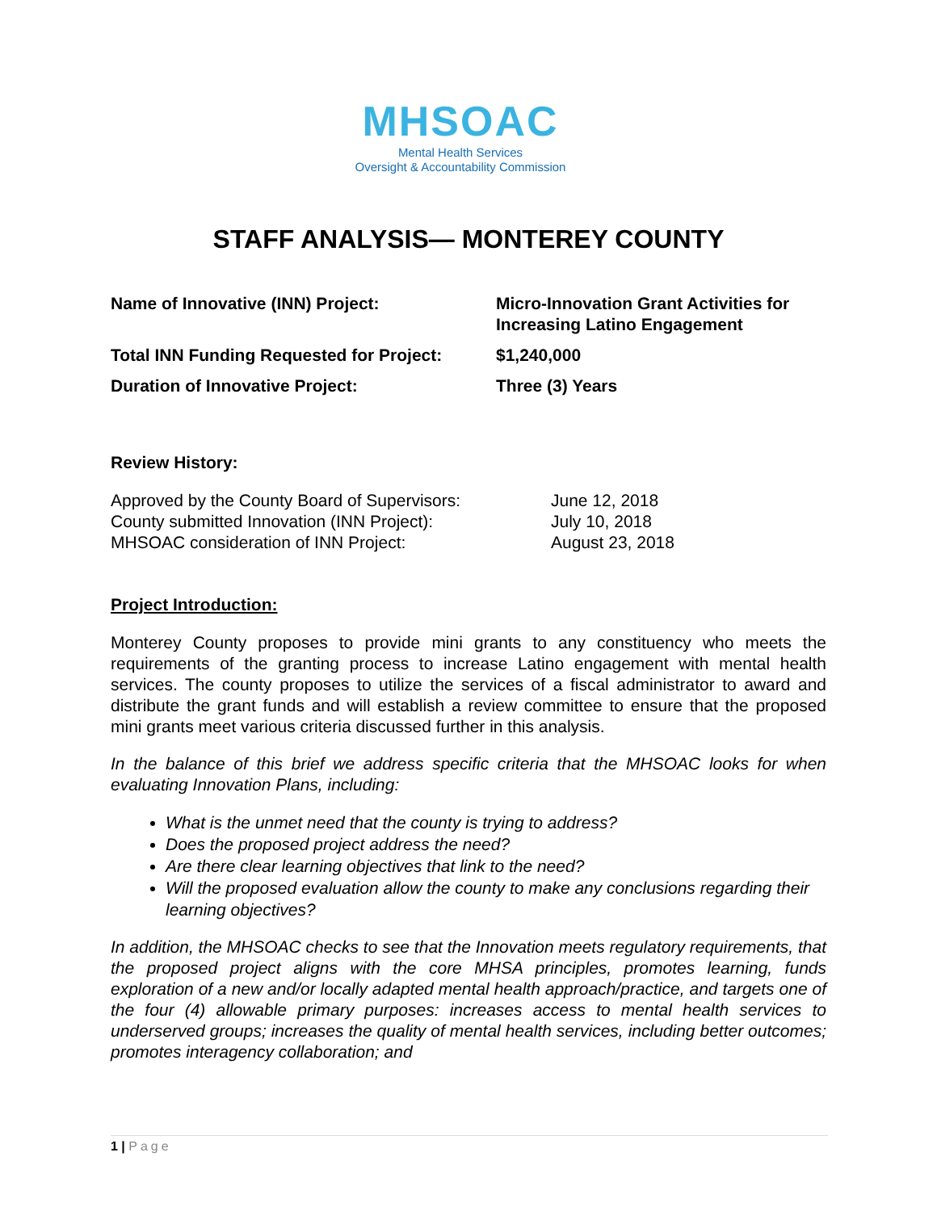MHSOAC
Mental Health Services
Oversight & Accountability Commission
STAFF ANALYSIS— MONTEREY COUNTY
| Name of Innovative (INN) Project: | Micro-Innovation Grant Activities for Increasing Latino Engagement |
| Total INN Funding Requested for Project: | $1,240,000 |
| Duration of Innovative Project: | Three (3) Years |
Review History:
| Approved by the County Board of Supervisors: | June 12, 2018 |
| County submitted Innovation (INN Project): | July 10, 2018 |
| MHSOAC consideration of INN Project: | August 23, 2018 |
Project Introduction:
Monterey County proposes to provide mini grants to any constituency who meets the requirements of the granting process to increase Latino engagement with mental health services. The county proposes to utilize the services of a fiscal administrator to award and distribute the grant funds and will establish a review committee to ensure that the proposed mini grants meet various criteria discussed further in this analysis.
In the balance of this brief we address specific criteria that the MHSOAC looks for when evaluating Innovation Plans, including:
What is the unmet need that the county is trying to address?
Does the proposed project address the need?
Are there clear learning objectives that link to the need?
Will the proposed evaluation allow the county to make any conclusions regarding their learning objectives?
In addition, the MHSOAC checks to see that the Innovation meets regulatory requirements, that the proposed project aligns with the core MHSA principles, promotes learning, funds exploration of a new and/or locally adapted mental health approach/practice, and targets one of the four (4) allowable primary purposes: increases access to mental health services to underserved groups; increases the quality of mental health services, including better outcomes; promotes interagency collaboration; and
1 | Page